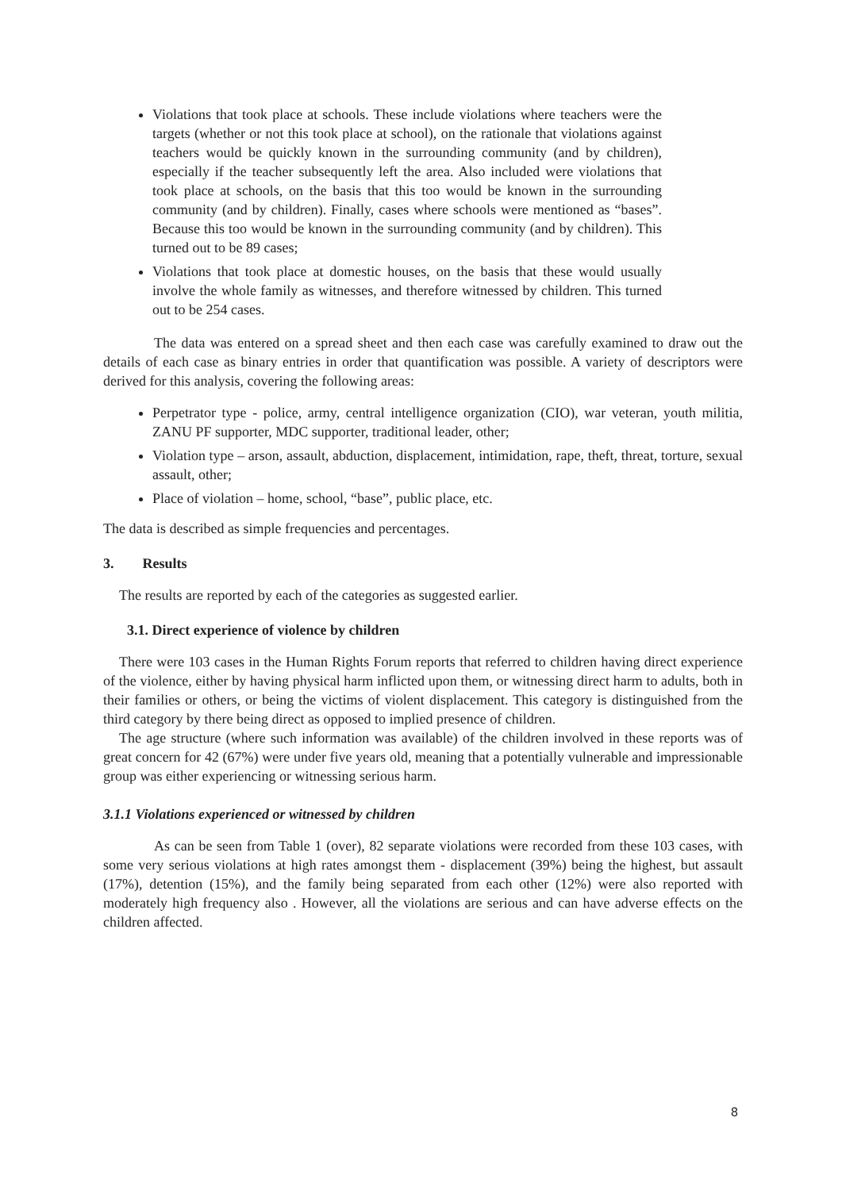Violations that took place at schools. These include violations where teachers were the targets (whether or not this took place at school), on the rationale that violations against teachers would be quickly known in the surrounding community (and by children), especially if the teacher subsequently left the area. Also included were violations that took place at schools, on the basis that this too would be known in the surrounding community (and by children). Finally, cases where schools were mentioned as “bases”. Because this too would be known in the surrounding community (and by children). This turned out to be 89 cases;
Violations that took place at domestic houses, on the basis that these would usually involve the whole family as witnesses, and therefore witnessed by children. This turned out to be 254 cases.
The data was entered on a spread sheet and then each case was carefully examined to draw out the details of each case as binary entries in order that quantification was possible. A variety of descriptors were derived for this analysis, covering the following areas:
Perpetrator type - police, army, central intelligence organization (CIO), war veteran, youth militia, ZANU PF supporter, MDC supporter, traditional leader, other;
Violation type – arson, assault, abduction, displacement, intimidation, rape, theft, threat, torture, sexual assault, other;
Place of violation – home, school, “base”, public place, etc.
The data is described as simple frequencies and percentages.
3. Results
The results are reported by each of the categories as suggested earlier.
3.1. Direct experience of violence by children
There were 103 cases in the Human Rights Forum reports that referred to children having direct experience of the violence, either by having physical harm inflicted upon them, or witnessing direct harm to adults, both in their families or others, or being the victims of violent displacement. This category is distinguished from the third category by there being direct as opposed to implied presence of children.
The age structure (where such information was available) of the children involved in these reports was of great concern for 42 (67%) were under five years old, meaning that a potentially vulnerable and impressionable group was either experiencing or witnessing serious harm.
3.1.1 Violations experienced or witnessed by children
As can be seen from Table 1 (over), 82 separate violations were recorded from these 103 cases, with some very serious violations at high rates amongst them - displacement (39%) being the highest, but assault (17%), detention (15%), and the family being separated from each other (12%) were also reported with moderately high frequency also . However, all the violations are serious and can have adverse effects on the children affected.
8